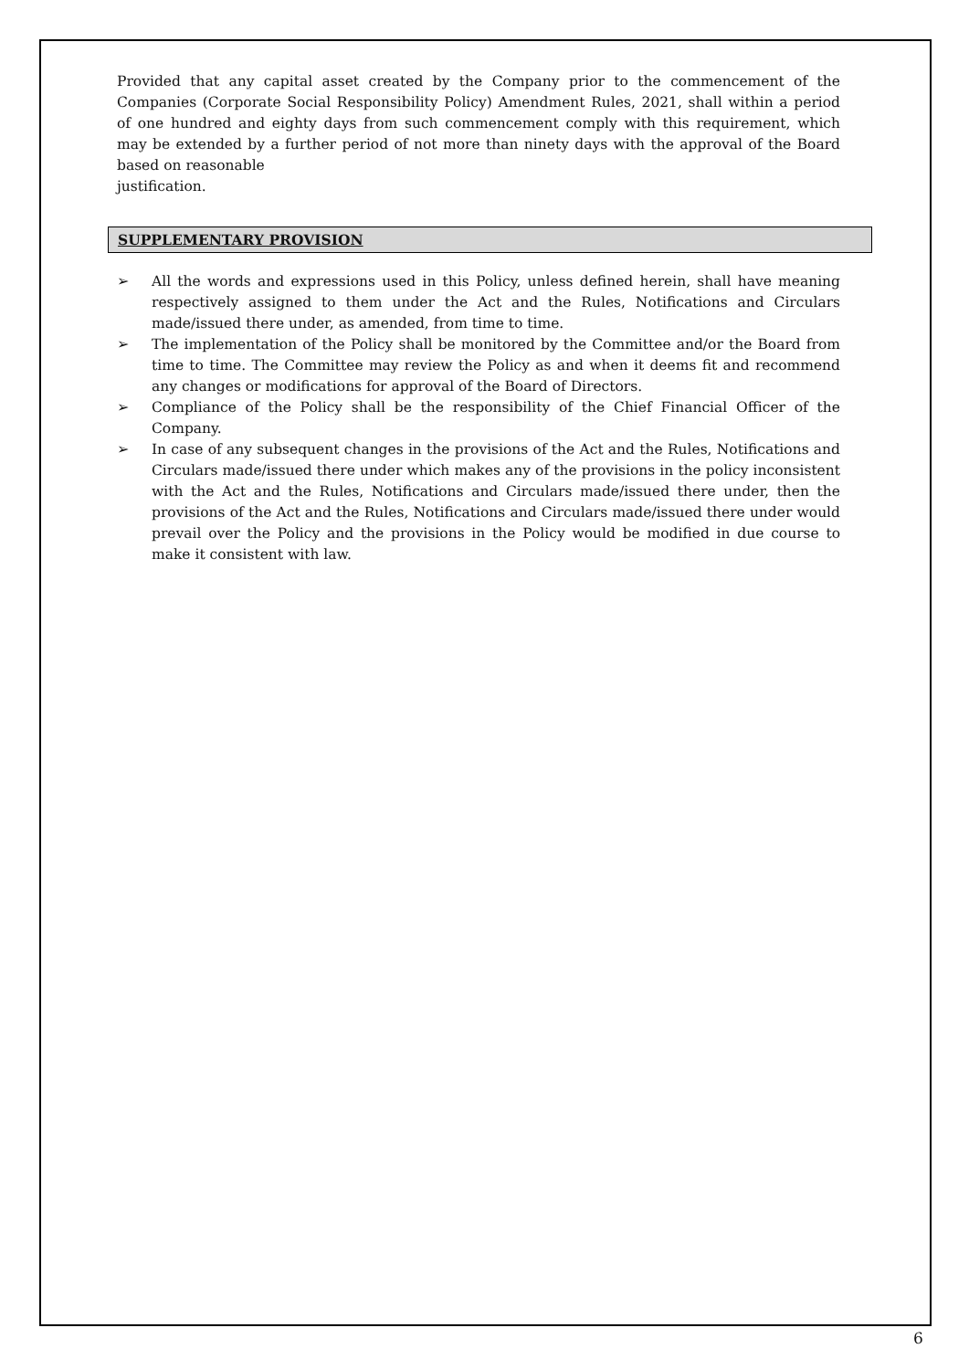Provided that any capital asset created by the Company prior to the commencement of the Companies (Corporate Social Responsibility Policy) Amendment Rules, 2021, shall within a period of one hundred and eighty days from such commencement comply with this requirement, which may be extended by a further period of not more than ninety days with the approval of the Board based on reasonable
justification.
SUPPLEMENTARY PROVISION
➢ All the words and expressions used in this Policy, unless defined herein, shall have meaning respectively assigned to them under the Act and the Rules, Notifications and Circulars made/issued there under, as amended, from time to time.
➢ The implementation of the Policy shall be monitored by the Committee and/or the Board from time to time. The Committee may review the Policy as and when it deems fit and recommend any changes or modifications for approval of the Board of Directors.
➢ Compliance of the Policy shall be the responsibility of the Chief Financial Officer of the Company.
➢ In case of any subsequent changes in the provisions of the Act and the Rules, Notifications and Circulars made/issued there under which makes any of the provisions in the policy inconsistent with the Act and the Rules, Notifications and Circulars made/issued there under, then the provisions of the Act and the Rules, Notifications and Circulars made/issued there under would prevail over the Policy and the provisions in the Policy would be modified in due course to make it consistent with law.
6